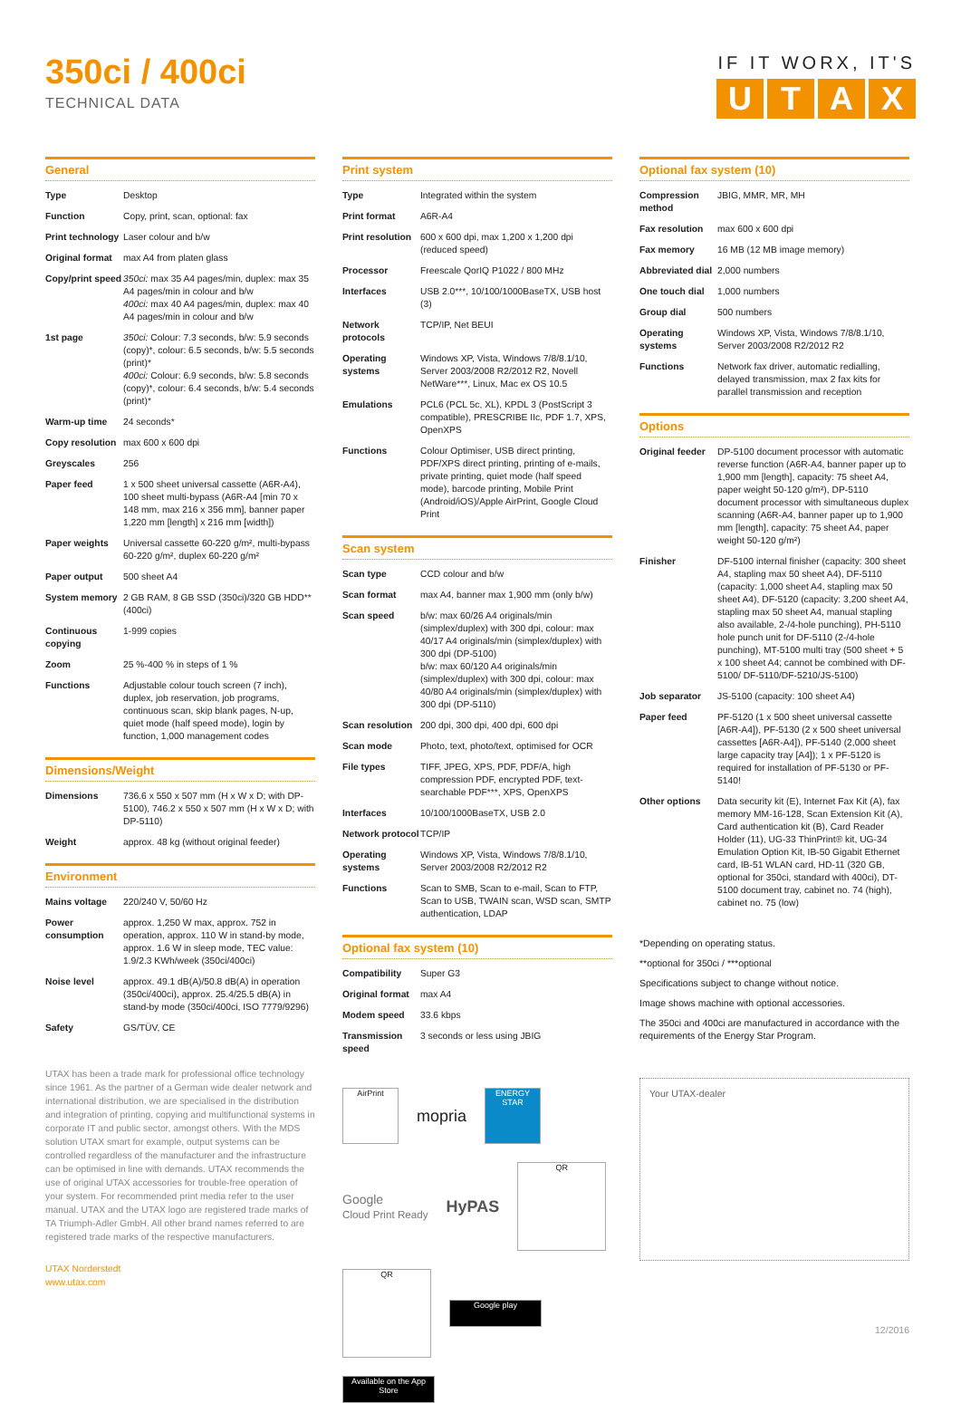350ci / 400ci
TECHNICAL DATA
IF IT WORX, IT'S
UTAX
General
| Type | Desktop |
| Function | Copy, print, scan, optional: fax |
| Print technology | Laser colour and b/w |
| Original format | max A4 from platen glass |
| Copy/print speed | 350ci: max 35 A4 pages/min, duplex: max 35 A4 pages/min in colour and b/w 400ci: max 40 A4 pages/min, duplex: max 40 A4 pages/min in colour and b/w |
| 1st page | 350ci: Colour: 7.3 seconds, b/w: 5.9 seconds (copy)*, colour: 6.5 seconds, b/w: 5.5 seconds (print)* 400ci: Colour: 6.9 seconds, b/w: 5.8 seconds (copy)*, colour: 6.4 seconds, b/w: 5.4 seconds (print)* |
| Warm-up time | 24 seconds* |
| Copy resolution | max 600 x 600 dpi |
| Greyscales | 256 |
| Paper feed | 1 x 500 sheet universal cassette (A6R-A4), 100 sheet multi-bypass (A6R-A4 [min 70 x 148 mm, max 216 x 356 mm], banner paper 1,220 mm [length] x 216 mm [width]) |
| Paper weights | Universal cassette 60-220 g/m², multi-bypass 60-220 g/m², duplex 60-220 g/m² |
| Paper output | 500 sheet A4 |
| System memory | 2 GB RAM, 8 GB SSD (350ci)/320 GB HDD**(400ci) |
| Continuous copying | 1-999 copies |
| Zoom | 25 %-400 % in steps of 1 % |
| Functions | Adjustable colour touch screen (7 inch), duplex, job reservation, job programs, continuous scan, skip blank pages, N-up, quiet mode (half speed mode), login by function, 1,000 management codes |
Dimensions/Weight
| Dimensions | 736.6 x 550 x 507 mm (H x W x D; with DP-5100), 746.2 x 550 x 507 mm (H x W x D; with DP-5110) |
| Weight | approx. 48 kg (without original feeder) |
Environment
| Mains voltage | 220/240 V, 50/60 Hz |
| Power consumption | approx. 1,250 W max, approx. 752 in operation, approx. 110 W in stand-by mode, approx. 1.6 W in sleep mode, TEC value: 1.9/2.3 KWh/week (350ci/400ci) |
| Noise level | approx. 49.1 dB(A)/50.8 dB(A) in operation (350ci/400ci), approx. 25.4/25.5 dB(A) in stand-by mode (350ci/400ci, ISO 7779/9296) |
| Safety | GS/TÜV, CE |
UTAX has been a trade mark for professional office technology since 1961. As the partner of a German wide dealer network and international distribution, we are specialised in the distribution and integration of printing, copying and multifunctional systems in corporate IT and public sector, amongst others. With the MDS solution UTAX smart for example, output systems can be controlled regardless of the manufacturer and the infrastructure can be optimised in line with demands. UTAX recommends the use of original UTAX accessories for trouble-free operation of your system. For recommended print media refer to the user manual. UTAX and the UTAX logo are registered trade marks of TA Triumph-Adler GmbH. All other brand names referred to are registered trade marks of the respective manufacturers.
UTAX Norderstedt
www.utax.com
Print system
| Type | Integrated within the system |
| Print format | A6R-A4 |
| Print resolution | 600 x 600 dpi, max 1,200 x 1,200 dpi (reduced speed) |
| Processor | Freescale QorIQ P1022 / 800 MHz |
| Interfaces | USB 2.0***, 10/100/1000BaseTX, USB host (3) |
| Network protocols | TCP/IP, Net BEUI |
| Operating systems | Windows XP, Vista, Windows 7/8/8.1/10, Server 2003/2008 R2/2012 R2, Novell NetWare***, Linux, Mac ex OS 10.5 |
| Emulations | PCL6 (PCL 5c, XL), KPDL 3 (PostScript 3 compatible), PRESCRIBE IIc, PDF 1.7, XPS, OpenXPS |
| Functions | Colour Optimiser, USB direct printing, PDF/XPS direct printing, printing of e-mails, private printing, quiet mode (half speed mode), barcode printing, Mobile Print (Android/iOS)/Apple AirPrint, Google Cloud Print |
Scan system
| Scan type | CCD colour and b/w |
| Scan format | max A4, banner max 1,900 mm (only b/w) |
| Scan speed | b/w: max 60/26 A4 originals/min (simplex/duplex) with 300 dpi, colour: max 40/17 A4 originals/min (simplex/duplex) with 300 dpi (DP-5100) b/w: max 60/120 A4 originals/min (simplex/duplex) with 300 dpi, colour: max 40/80 A4 originals/min (simplex/duplex) with 300 dpi (DP-5110) |
| Scan resolution | 200 dpi, 300 dpi, 400 dpi, 600 dpi |
| Scan mode | Photo, text, photo/text, optimised for OCR |
| File types | TIFF, JPEG, XPS, PDF, PDF/A, high compression PDF, encrypted PDF, text-searchable PDF***, XPS, OpenXPS |
| Interfaces | 10/100/1000BaseTX, USB 2.0 |
| Network protocol | TCP/IP |
| Operating systems | Windows XP, Vista, Windows 7/8/8.1/10, Server 2003/2008 R2/2012 R2 |
| Functions | Scan to SMB, Scan to e-mail, Scan to FTP, Scan to USB, TWAIN scan, WSD scan, SMTP authentication, LDAP |
Optional fax system (10)
| Compatibility | Super G3 |
| Original format | max A4 |
| Modem speed | 33.6 kbps |
| Transmission speed | 3 seconds or less using JBIG |
AirPrint
mopria
ENERGY STAR
Google
Cloud Print Ready
HyPAS
QR
QR
Google play
Available on the App Store
Optional fax system (10)
| Compression method | JBIG, MMR, MR, MH |
| Fax resolution | max 600 x 600 dpi |
| Fax memory | 16 MB (12 MB image memory) |
| Abbreviated dial | 2,000 numbers |
| One touch dial | 1,000 numbers |
| Group dial | 500 numbers |
| Operating systems | Windows XP, Vista, Windows 7/8/8.1/10, Server 2003/2008 R2/2012 R2 |
| Functions | Network fax driver, automatic redialling, delayed transmission, max 2 fax kits for parallel transmission and reception |
Options
| Original feeder | DP-5100 document processor with automatic reverse function (A6R-A4, banner paper up to 1,900 mm [length], capacity: 75 sheet A4, paper weight 50-120 g/m²), DP-5110 document processor with simultaneous duplex scanning (A6R-A4, banner paper up to 1,900 mm [length], capacity: 75 sheet A4, paper weight 50-120 g/m²) |
| Finisher | DF-5100 internal finisher (capacity: 300 sheet A4, stapling max 50 sheet A4), DF-5110 (capacity: 1,000 sheet A4, stapling max 50 sheet A4), DF-5120 (capacity: 3,200 sheet A4, stapling max 50 sheet A4, manual stapling also available, 2-/4-hole punching), PH-5110 hole punch unit for DF-5110 (2-/4-hole punching), MT-5100 multi tray (500 sheet + 5 x 100 sheet A4; cannot be combined with DF-5100/ DF-5110/DF-5210/JS-5100) |
| Job separator | JS-5100 (capacity: 100 sheet A4) |
| Paper feed | PF-5120 (1 x 500 sheet universal cassette [A6R-A4]), PF-5130 (2 x 500 sheet universal cassettes [A6R-A4]), PF-5140 (2,000 sheet large capacity tray [A4]); 1 x PF-5120 is required for installation of PF-5130 or PF-5140! |
| Other options | Data security kit (E), Internet Fax Kit (A), fax memory MM-16-128, Scan Extension Kit (A), Card authentication kit (B), Card Reader Holder (11), UG-33 ThinPrint® kit, UG-34 Emulation Option Kit, IB-50 Gigabit Ethernet card, IB-51 WLAN card, HD-11 (320 GB, optional for 350ci, standard with 400ci), DT-5100 document tray, cabinet no. 74 (high), cabinet no. 75 (low) |
*Depending on operating status.
**optional for 350ci / ***optional
Specifications subject to change without notice.
Image shows machine with optional accessories.
The 350ci and 400ci are manufactured in accordance with the requirements of the Energy Star Program.
Your UTAX-dealer
12/2016